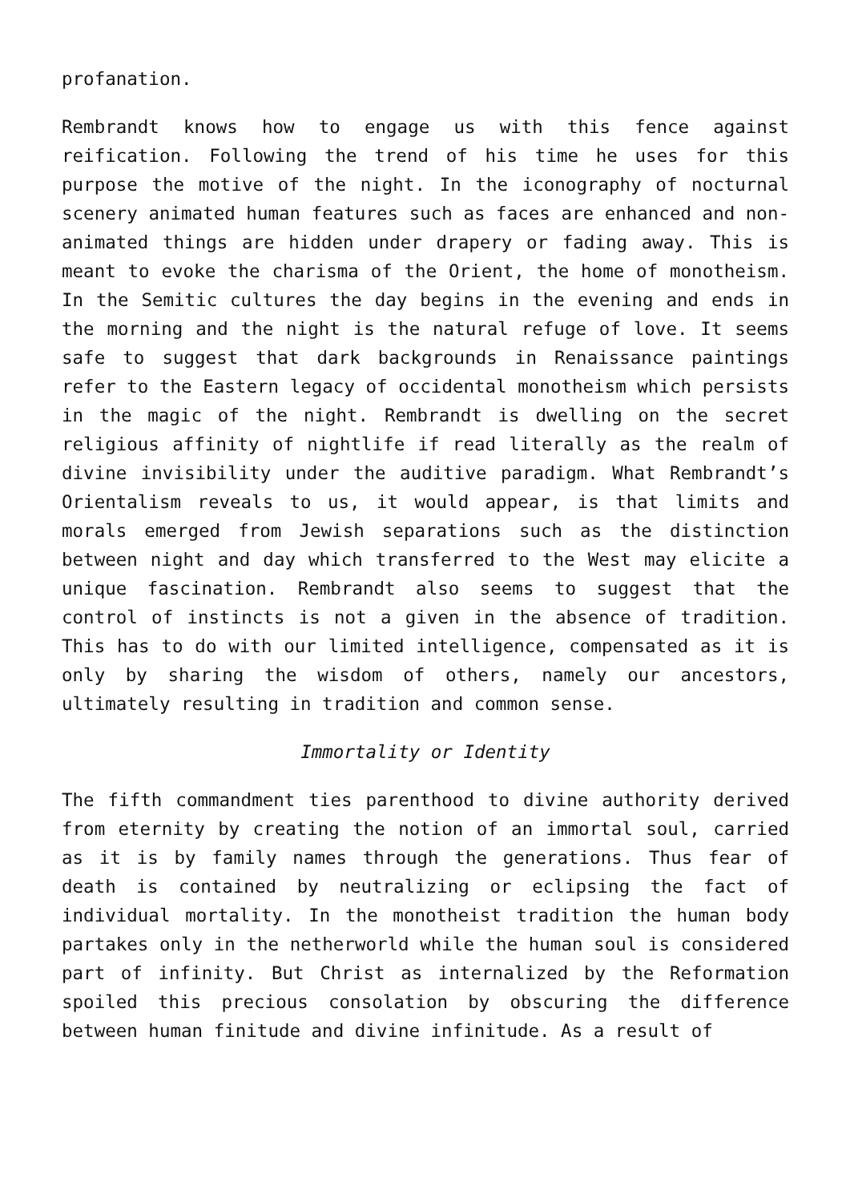profanation.
Rembrandt knows how to engage us with this fence against reification. Following the trend of his time he uses for this purpose the motive of the night. In the iconography of nocturnal scenery animated human features such as faces are enhanced and non-animated things are hidden under drapery or fading away. This is meant to evoke the charisma of the Orient, the home of monotheism. In the Semitic cultures the day begins in the evening and ends in the morning and the night is the natural refuge of love. It seems safe to suggest that dark backgrounds in Renaissance paintings refer to the Eastern legacy of occidental monotheism which persists in the magic of the night. Rembrandt is dwelling on the secret religious affinity of nightlife if read literally as the realm of divine invisibility under the auditive paradigm. What Rembrandt’s Orientalism reveals to us, it would appear, is that limits and morals emerged from Jewish separations such as the distinction between night and day which transferred to the West may elicite a unique fascination. Rembrandt also seems to suggest that the control of instincts is not a given in the absence of tradition. This has to do with our limited intelligence, compensated as it is only by sharing the wisdom of others, namely our ancestors, ultimately resulting in tradition and common sense.
Immortality or Identity
The fifth commandment ties parenthood to divine authority derived from eternity by creating the notion of an immortal soul, carried as it is by family names through the generations. Thus fear of death is contained by neutralizing or eclipsing the fact of individual mortality. In the monotheist tradition the human body partakes only in the netherworld while the human soul is considered part of infinity. But Christ as internalized by the Reformation spoiled this precious consolation by obscuring the difference between human finitude and divine infinitude. As a result of